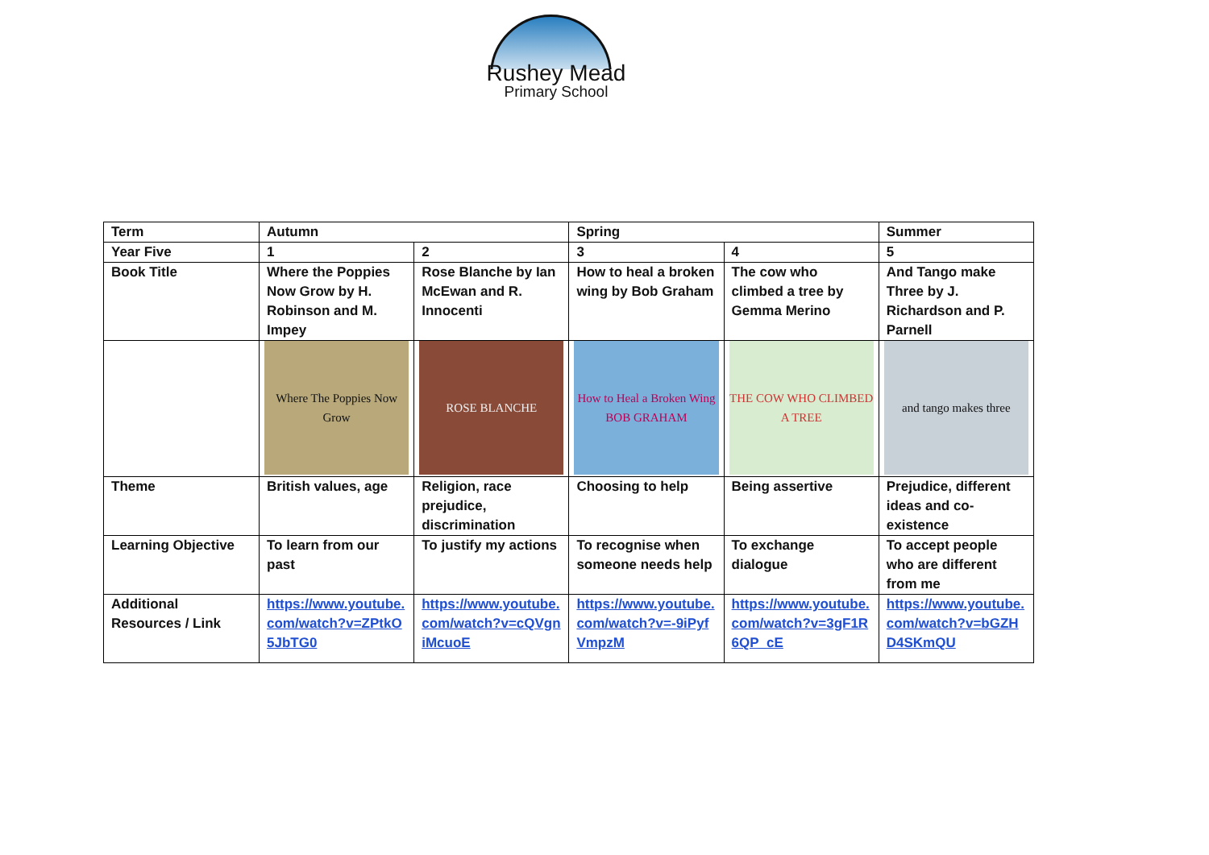Rushey Mead
Primary School
| Term | Autumn | | Spring | | Summer |
| Year Five | 1 | 2 | 3 | 4 | 5 |
| Book Title | Where the Poppies Now Grow by H. Robinson and M. Impey | Rose Blanche by Ian McEwan and R. Innocenti | How to heal a broken wing by Bob Graham | The cow who climbed a tree by Gemma Merino | And Tango make Three by J. Richardson and P. Parnell |
| | Where The Poppies Now Grow | ROSE BLANCHE | How to Heal a Broken Wing BOB GRAHAM | THE COW WHO CLIMBED A TREE | and tango makes three |
| Theme | British values, age | Religion, race prejudice, discrimination | Choosing to help | Being assertive | Prejudice, different ideas and co-existence |
| Learning Objective | To learn from our past | To justify my actions | To recognise when someone needs help | To exchange dialogue | To accept people who are different from me |
| Additional Resources / Link | https://www.youtube.com/watch?v=ZPtkO5JbTG0 | https://www.youtube.com/watch?v=cQVgniMcuoE | https://www.youtube.com/watch?v=-9iPyfVmpzM | https://www.youtube.com/watch?v=3gF1R6QP_cE | https://www.youtube.com/watch?v=bGZHD4SKmQU |